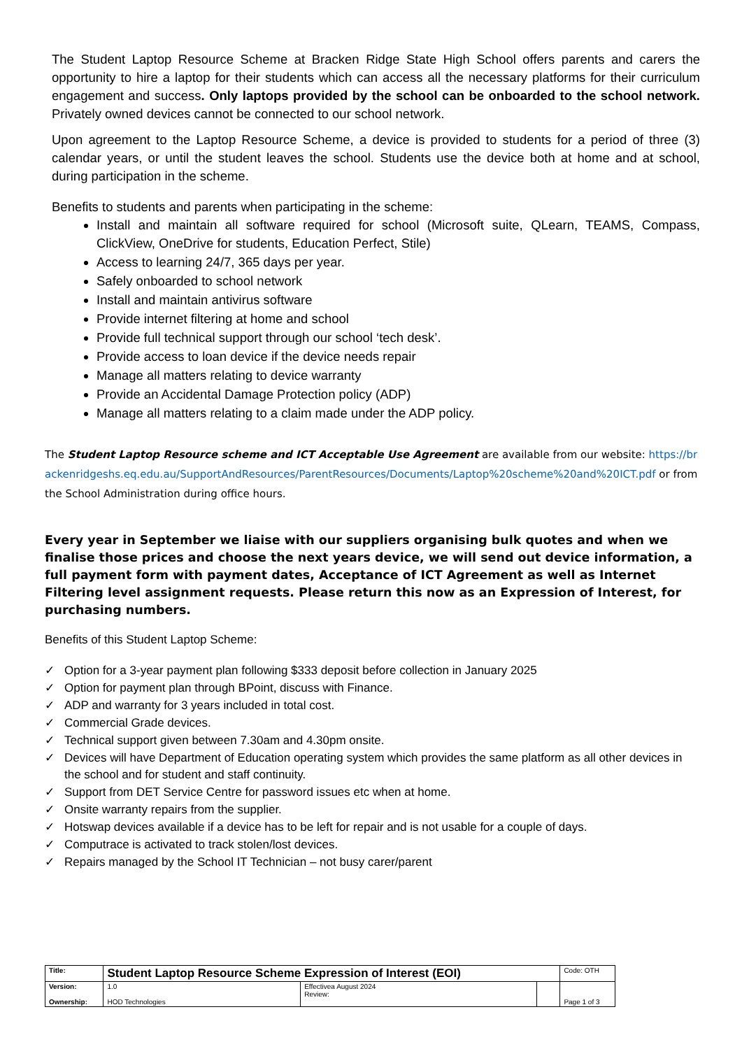The Student Laptop Resource Scheme at Bracken Ridge State High School offers parents and carers the opportunity to hire a laptop for their students which can access all the necessary platforms for their curriculum engagement and success. Only laptops provided by the school can be onboarded to the school network. Privately owned devices cannot be connected to our school network.
Upon agreement to the Laptop Resource Scheme, a device is provided to students for a period of three (3) calendar years, or until the student leaves the school. Students use the device both at home and at school, during participation in the scheme.
Benefits to students and parents when participating in the scheme:
Install and maintain all software required for school (Microsoft suite, QLearn, TEAMS, Compass, ClickView, OneDrive for students, Education Perfect, Stile)
Access to learning 24/7, 365 days per year.
Safely onboarded to school network
Install and maintain antivirus software
Provide internet filtering at home and school
Provide full technical support through our school ‘tech desk’.
Provide access to loan device if the device needs repair
Manage all matters relating to device warranty
Provide an Accidental Damage Protection policy (ADP)
Manage all matters relating to a claim made under the ADP policy.
The Student Laptop Resource scheme and ICT Acceptable Use Agreement are available from our website: https://brackenridgeshs.eq.edu.au/SupportAndResources/ParentResources/Documents/Laptop%20scheme%20and%20ICT.pdf or from the School Administration during office hours.
Every year in September we liaise with our suppliers organising bulk quotes and when we finalise those prices and choose the next years device, we will send out device information, a full payment form with payment dates, Acceptance of ICT Agreement as well as Internet Filtering level assignment requests. Please return this now as an Expression of Interest, for purchasing numbers.
Benefits of this Student Laptop Scheme:
✓ Option for a 3-year payment plan following $333 deposit before collection in January 2025
✓ Option for payment plan through BPoint, discuss with Finance.
✓ ADP and warranty for 3 years included in total cost.
✓ Commercial Grade devices.
✓ Technical support given between 7.30am and 4.30pm onsite.
✓ Devices will have Department of Education operating system which provides the same platform as all other devices in the school and for student and staff continuity.
✓ Support from DET Service Centre for password issues etc when at home.
✓ Onsite warranty repairs from the supplier.
✓ Hotswap devices available if a device has to be left for repair and is not usable for a couple of days.
✓ Computrace is activated to track stolen/lost devices.
✓ Repairs managed by the School IT Technician – not busy carer/parent
| Title: | Student Laptop Resource Scheme Expression of Interest (EOI) | | | Code: OTH |
| Version: Ownership: | 1.0 HOD Technologies | Effectivea August 2024 Review: | | Page 1 of 3 |